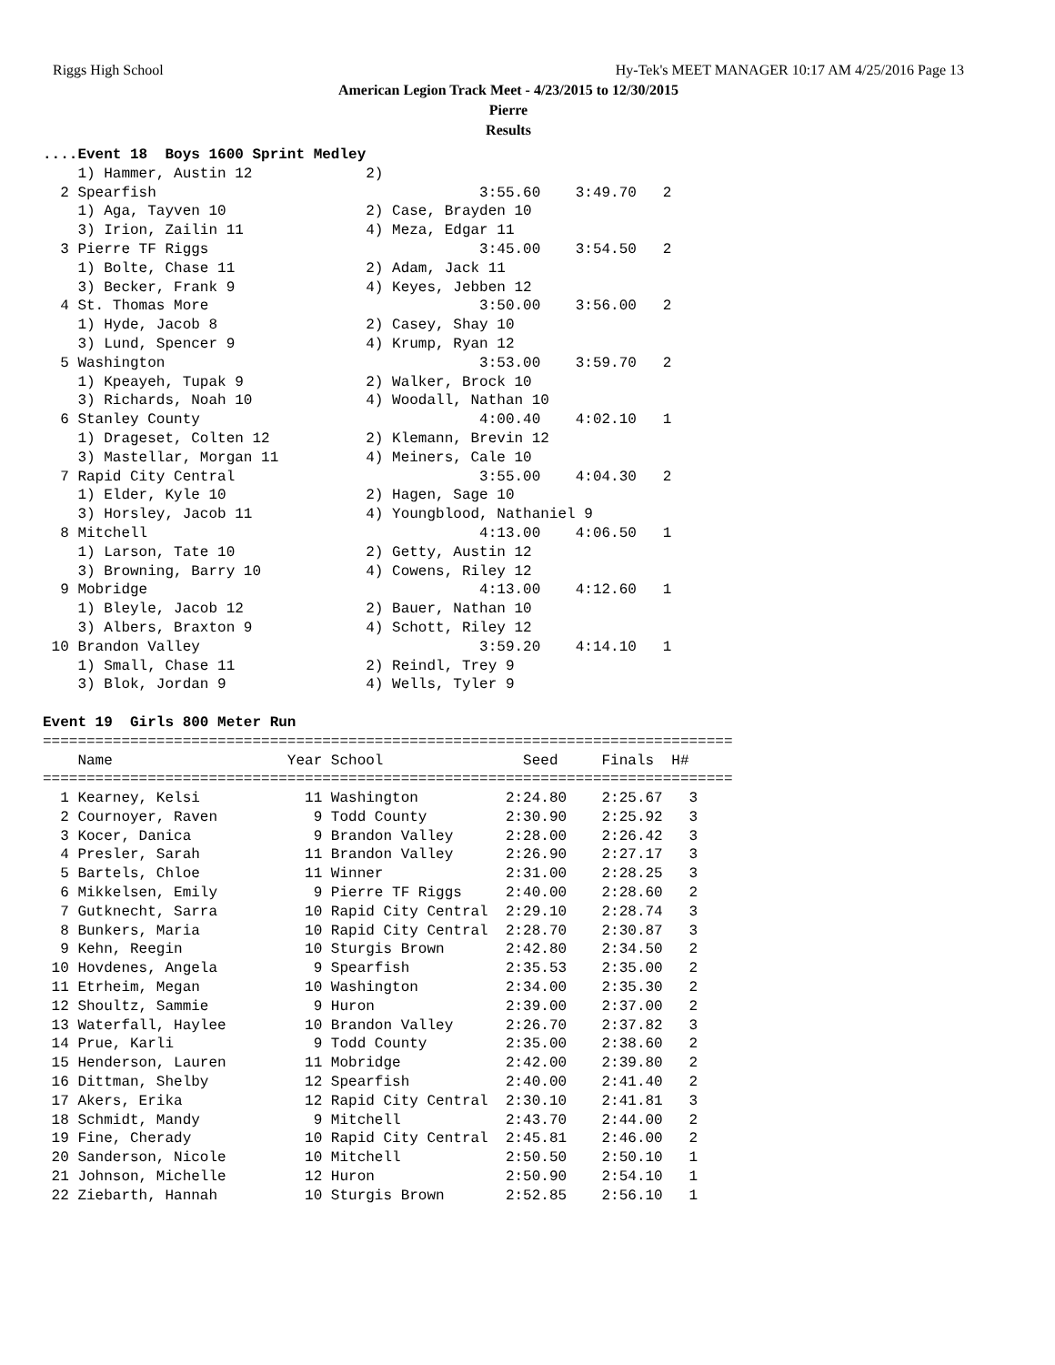Riggs High School Hy-Tek's MEET MANAGER 10:17 AM 4/25/2016 Page 13
American Legion Track Meet - 4/23/2015 to 12/30/2015
Pierre
Results
....Event 18  Boys 1600 Sprint Medley
    1) Hammer, Austin 12             2)
  2 Spearfish                                     3:55.60    3:49.70   2
    1) Aga, Tayven 10                2) Case, Brayden 10
    3) Irion, Zailin 11              4) Meza, Edgar 11
  3 Pierre TF Riggs                               3:45.00    3:54.50   2
    1) Bolte, Chase 11               2) Adam, Jack 11
    3) Becker, Frank 9               4) Keyes, Jebben 12
  4 St. Thomas More                               3:50.00    3:56.00   2
    1) Hyde, Jacob 8                 2) Casey, Shay 10
    3) Lund, Spencer 9               4) Krump, Ryan 12
  5 Washington                                    3:53.00    3:59.70   2
    1) Kpeayeh, Tupak 9              2) Walker, Brock 10
    3) Richards, Noah 10             4) Woodall, Nathan 10
  6 Stanley County                                4:00.40    4:02.10   1
    1) Drageset, Colten 12           2) Klemann, Brevin 12
    3) Mastellar, Morgan 11          4) Meiners, Cale 10
  7 Rapid City Central                            3:55.00    4:04.30   2
    1) Elder, Kyle 10                2) Hagen, Sage 10
    3) Horsley, Jacob 11             4) Youngblood, Nathaniel 9
  8 Mitchell                                      4:13.00    4:06.50   1
    1) Larson, Tate 10               2) Getty, Austin 12
    3) Browning, Barry 10            4) Cowens, Riley 12
  9 Mobridge                                      4:13.00    4:12.60   1
    1) Bleyle, Jacob 12              2) Bauer, Nathan 10
    3) Albers, Braxton 9             4) Schott, Riley 12
 10 Brandon Valley                                3:59.20    4:14.10   1
    1) Small, Chase 11               2) Reindl, Trey 9
    3) Blok, Jordan 9                4) Wells, Tyler 9

Event 19  Girls 800 Meter Run
===============================================================================
    Name                    Year School                Seed     Finals  H#
===============================================================================
  1 Kearney, Kelsi            11 Washington          2:24.80    2:25.67   3
  2 Cournoyer, Raven           9 Todd County         2:30.90    2:25.92   3
  3 Kocer, Danica              9 Brandon Valley      2:28.00    2:26.42   3
  4 Presler, Sarah            11 Brandon Valley      2:26.90    2:27.17   3
  5 Bartels, Chloe            11 Winner              2:31.00    2:28.25   3
  6 Mikkelsen, Emily           9 Pierre TF Riggs     2:40.00    2:28.60   2
  7 Gutknecht, Sarra          10 Rapid City Central  2:29.10    2:28.74   3
  8 Bunkers, Maria            10 Rapid City Central  2:28.70    2:30.87   3
  9 Kehn, Reegin              10 Sturgis Brown       2:42.80    2:34.50   2
 10 Hovdenes, Angela           9 Spearfish           2:35.53    2:35.00   2
 11 Etrheim, Megan            10 Washington          2:34.00    2:35.30   2
 12 Shoultz, Sammie            9 Huron               2:39.00    2:37.00   2
 13 Waterfall, Haylee         10 Brandon Valley      2:26.70    2:37.82   3
 14 Prue, Karli                9 Todd County         2:35.00    2:38.60   2
 15 Henderson, Lauren         11 Mobridge            2:42.00    2:39.80   2
 16 Dittman, Shelby           12 Spearfish           2:40.00    2:41.40   2
 17 Akers, Erika              12 Rapid City Central  2:30.10    2:41.81   3
 18 Schmidt, Mandy             9 Mitchell            2:43.70    2:44.00   2
 19 Fine, Cherady             10 Rapid City Central  2:45.81    2:46.00   2
 20 Sanderson, Nicole         10 Mitchell            2:50.50    2:50.10   1
 21 Johnson, Michelle         12 Huron               2:50.90    2:54.10   1
 22 Ziebarth, Hannah          10 Sturgis Brown       2:52.85    2:56.10   1